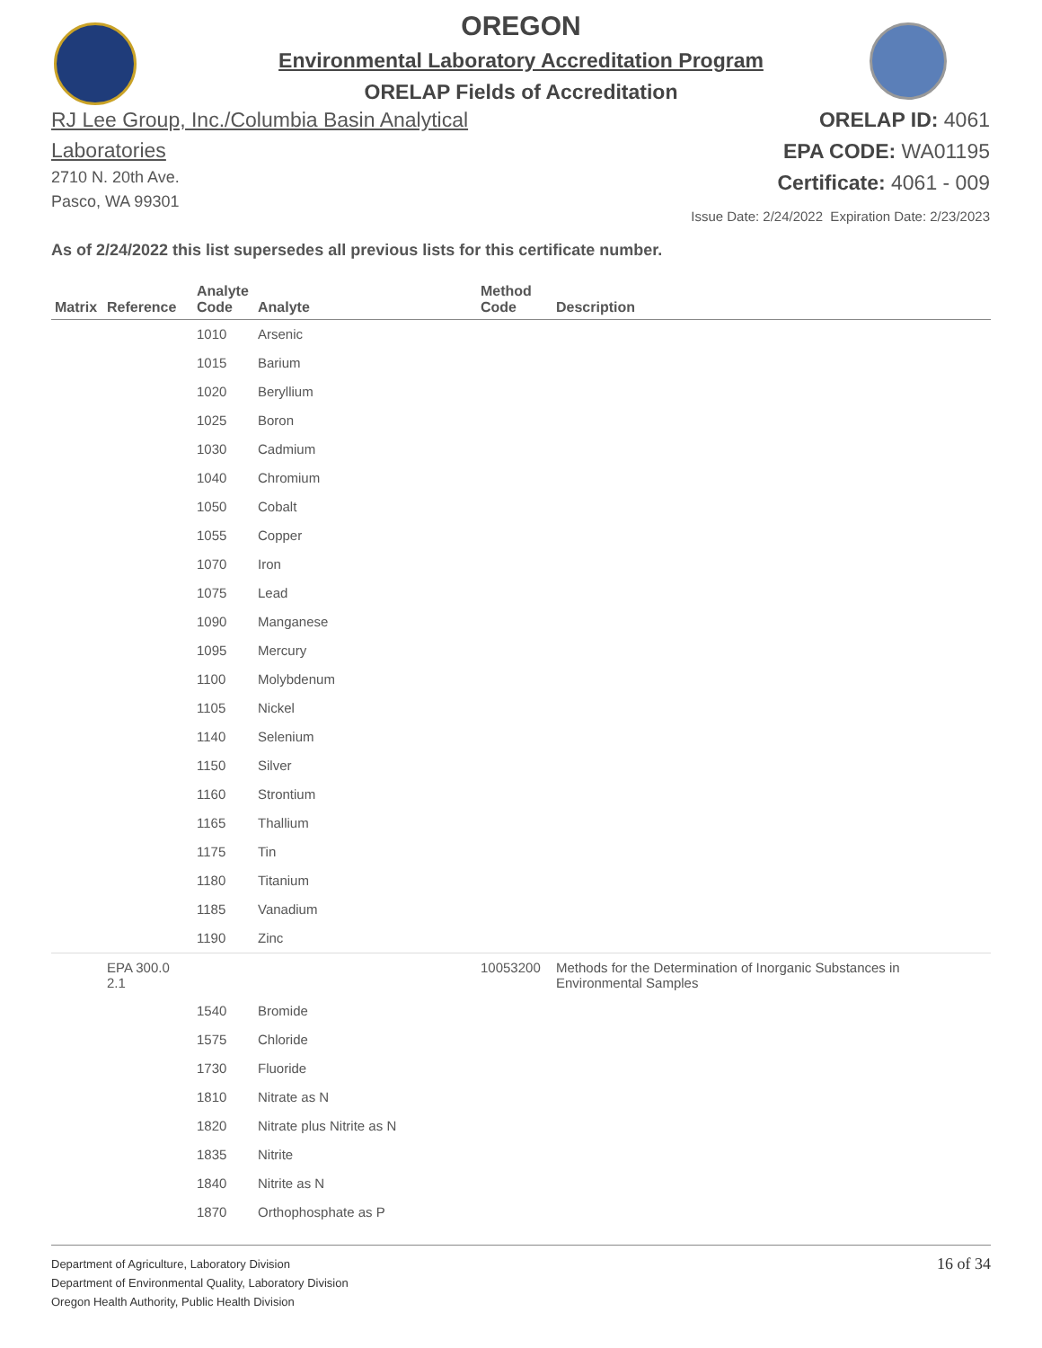OREGON
Environmental Laboratory Accreditation Program
ORELAP Fields of Accreditation
RJ Lee Group, Inc./Columbia Basin Analytical
Laboratories
2710 N. 20th Ave.
Pasco, WA 99301
ORELAP ID: 4061
EPA CODE: WA01195
Certificate: 4061 - 009
Issue Date: 2/24/2022 Expiration Date: 2/23/2023
As of 2/24/2022 this list supersedes all previous lists for this certificate number.
| Matrix | Reference | Analyte Code | Analyte | Method Code | Description |
| --- | --- | --- | --- | --- | --- |
| | | 1010 | Arsenic | | |
| | | 1015 | Barium | | |
| | | 1020 | Beryllium | | |
| | | 1025 | Boron | | |
| | | 1030 | Cadmium | | |
| | | 1040 | Chromium | | |
| | | 1050 | Cobalt | | |
| | | 1055 | Copper | | |
| | | 1070 | Iron | | |
| | | 1075 | Lead | | |
| | | 1090 | Manganese | | |
| | | 1095 | Mercury | | |
| | | 1100 | Molybdenum | | |
| | | 1105 | Nickel | | |
| | | 1140 | Selenium | | |
| | | 1150 | Silver | | |
| | | 1160 | Strontium | | |
| | | 1165 | Thallium | | |
| | | 1175 | Tin | | |
| | | 1180 | Titanium | | |
| | | 1185 | Vanadium | | |
| | | 1190 | Zinc | | |
| | EPA 300.0 2.1 | | | 10053200 | Methods for the Determination of Inorganic Substances in Environmental Samples |
| | | 1540 | Bromide | | |
| | | 1575 | Chloride | | |
| | | 1730 | Fluoride | | |
| | | 1810 | Nitrate as N | | |
| | | 1820 | Nitrate plus Nitrite as N | | |
| | | 1835 | Nitrite | | |
| | | 1840 | Nitrite as N | | |
| | | 1870 | Orthophosphate as P | | |
Department of Agriculture, Laboratory Division
Department of Environmental Quality, Laboratory Division
Oregon Health Authority, Public Health Division
16 of 34